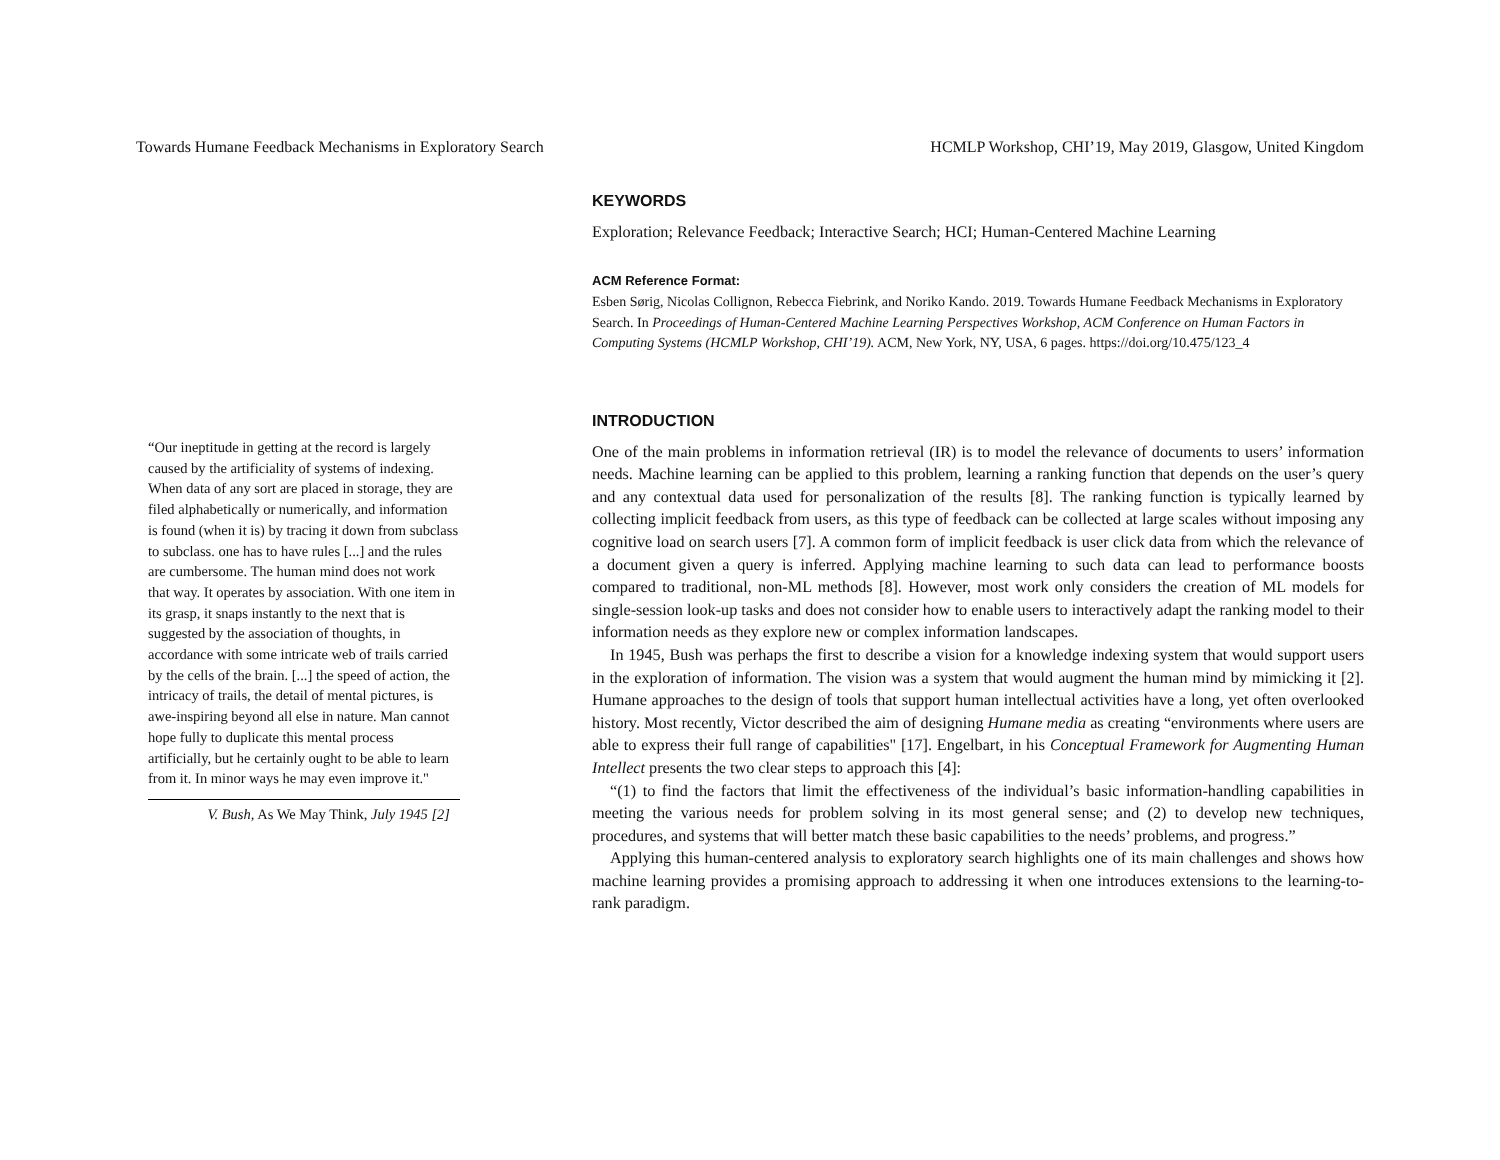Towards Humane Feedback Mechanisms in Exploratory Search HCMLP Workshop, CHI’19, May 2019, Glasgow, United Kingdom
“Our ineptitude in getting at the record is largely caused by the artificiality of systems of indexing. When data of any sort are placed in storage, they are filed alphabetically or numerically, and information is found (when it is) by tracing it down from subclass to subclass. one has to have rules [...] and the rules are cumbersome. The human mind does not work that way. It operates by association. With one item in its grasp, it snaps instantly to the next that is suggested by the association of thoughts, in accordance with some intricate web of trails carried by the cells of the brain. [...] the speed of action, the intricacy of trails, the detail of mental pictures, is awe-inspiring beyond all else in nature. Man cannot hope fully to duplicate this mental process artificially, but he certainly ought to be able to learn from it. In minor ways he may even improve it."
V. Bush, As We May Think, July 1945 [2]
KEYWORDS
Exploration; Relevance Feedback; Interactive Search; HCI; Human-Centered Machine Learning
ACM Reference Format:
Esben Sørig, Nicolas Collignon, Rebecca Fiebrink, and Noriko Kando. 2019. Towards Humane Feedback Mechanisms in Exploratory Search. In Proceedings of Human-Centered Machine Learning Perspectives Workshop, ACM Conference on Human Factors in Computing Systems (HCMLP Workshop, CHI’19). ACM, New York, NY, USA, 6 pages. https://doi.org/10.475/123_4
INTRODUCTION
One of the main problems in information retrieval (IR) is to model the relevance of documents to users’ information needs. Machine learning can be applied to this problem, learning a ranking function that depends on the user’s query and any contextual data used for personalization of the results [8]. The ranking function is typically learned by collecting implicit feedback from users, as this type of feedback can be collected at large scales without imposing any cognitive load on search users [7]. A common form of implicit feedback is user click data from which the relevance of a document given a query is inferred. Applying machine learning to such data can lead to performance boosts compared to traditional, non-ML methods [8]. However, most work only considers the creation of ML models for single-session look-up tasks and does not consider how to enable users to interactively adapt the ranking model to their information needs as they explore new or complex information landscapes.
In 1945, Bush was perhaps the first to describe a vision for a knowledge indexing system that would support users in the exploration of information. The vision was a system that would augment the human mind by mimicking it [2]. Humane approaches to the design of tools that support human intellectual activities have a long, yet often overlooked history. Most recently, Victor described the aim of designing Humane media as creating “environments where users are able to express their full range of capabilities" [17]. Engelbart, in his Conceptual Framework for Augmenting Human Intellect presents the two clear steps to approach this [4]:
“(1) to find the factors that limit the effectiveness of the individual’s basic information-handling capabilities in meeting the various needs for problem solving in its most general sense; and (2) to develop new techniques, procedures, and systems that will better match these basic capabilities to the needs’ problems, and progress.”
Applying this human-centered analysis to exploratory search highlights one of its main challenges and shows how machine learning provides a promising approach to addressing it when one introduces extensions to the learning-to-rank paradigm.